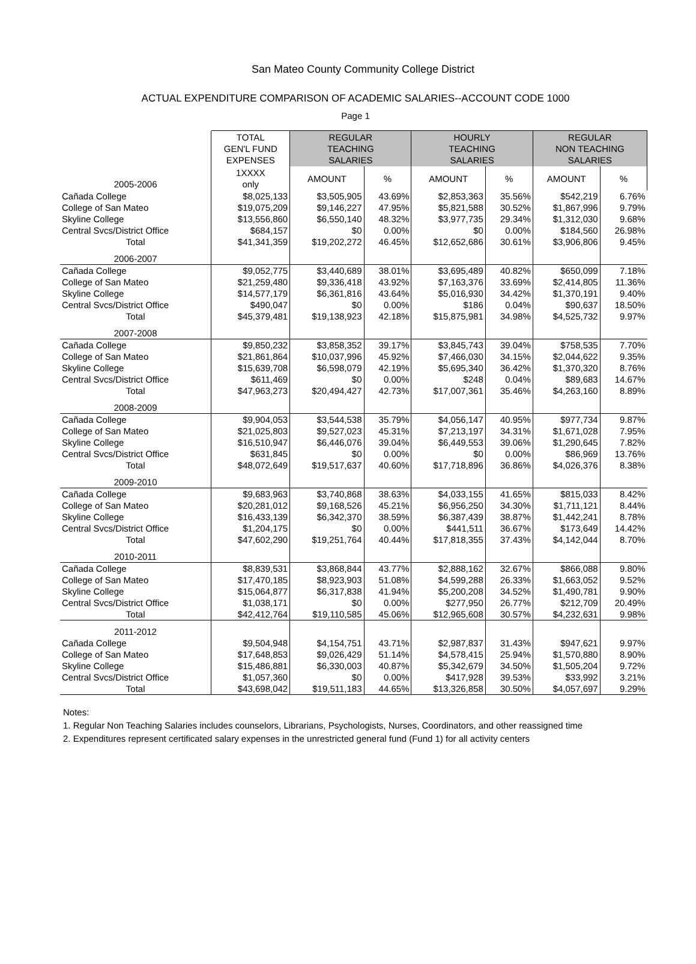San Mateo County Community College District
ACTUAL EXPENDITURE COMPARISON OF ACADEMIC SALARIES--ACCOUNT CODE 1000
Page 1
| | TOTAL GEN'L FUND EXPENSES | REGULAR TEACHING SALARIES | | HOURLY TEACHING SALARIES | | REGULAR NON TEACHING SALARIES | |
| --- | --- | --- | --- | --- | --- | --- | --- |
| 2005-2006 | 1XXXX only | AMOUNT | % | AMOUNT | % | AMOUNT | % |
| Cañada College | $8,025,133 | $3,505,905 | 43.69% | $2,853,363 | 35.56% | $542,219 | 6.76% |
| College of San Mateo | $19,075,209 | $9,146,227 | 47.95% | $5,821,588 | 30.52% | $1,867,996 | 9.79% |
| Skyline College | $13,556,860 | $6,550,140 | 48.32% | $3,977,735 | 29.34% | $1,312,030 | 9.68% |
| Central Svcs/District Office | $684,157 | $0 | 0.00% | $0 | 0.00% | $184,560 | 26.98% |
| Total | $41,341,359 | $19,202,272 | 46.45% | $12,652,686 | 30.61% | $3,906,806 | 9.45% |
| 2006-2007 | | | | | | | |
| Cañada College | $9,052,775 | $3,440,689 | 38.01% | $3,695,489 | 40.82% | $650,099 | 7.18% |
| College of San Mateo | $21,259,480 | $9,336,418 | 43.92% | $7,163,376 | 33.69% | $2,414,805 | 11.36% |
| Skyline College | $14,577,179 | $6,361,816 | 43.64% | $5,016,930 | 34.42% | $1,370,191 | 9.40% |
| Central Svcs/District Office | $490,047 | $0 | 0.00% | $186 | 0.04% | $90,637 | 18.50% |
| Total | $45,379,481 | $19,138,923 | 42.18% | $15,875,981 | 34.98% | $4,525,732 | 9.97% |
| 2007-2008 | | | | | | | |
| Cañada College | $9,850,232 | $3,858,352 | 39.17% | $3,845,743 | 39.04% | $758,535 | 7.70% |
| College of San Mateo | $21,861,864 | $10,037,996 | 45.92% | $7,466,030 | 34.15% | $2,044,622 | 9.35% |
| Skyline College | $15,639,708 | $6,598,079 | 42.19% | $5,695,340 | 36.42% | $1,370,320 | 8.76% |
| Central Svcs/District Office | $611,469 | $0 | 0.00% | $248 | 0.04% | $89,683 | 14.67% |
| Total | $47,963,273 | $20,494,427 | 42.73% | $17,007,361 | 35.46% | $4,263,160 | 8.89% |
| 2008-2009 | | | | | | | |
| Cañada College | $9,904,053 | $3,544,538 | 35.79% | $4,056,147 | 40.95% | $977,734 | 9.87% |
| College of San Mateo | $21,025,803 | $9,527,023 | 45.31% | $7,213,197 | 34.31% | $1,671,028 | 7.95% |
| Skyline College | $16,510,947 | $6,446,076 | 39.04% | $6,449,553 | 39.06% | $1,290,645 | 7.82% |
| Central Svcs/District Office | $631,845 | $0 | 0.00% | $0 | 0.00% | $86,969 | 13.76% |
| Total | $48,072,649 | $19,517,637 | 40.60% | $17,718,896 | 36.86% | $4,026,376 | 8.38% |
| 2009-2010 | | | | | | | |
| Cañada College | $9,683,963 | $3,740,868 | 38.63% | $4,033,155 | 41.65% | $815,033 | 8.42% |
| College of San Mateo | $20,281,012 | $9,168,526 | 45.21% | $6,956,250 | 34.30% | $1,711,121 | 8.44% |
| Skyline College | $16,433,139 | $6,342,370 | 38.59% | $6,387,439 | 38.87% | $1,442,241 | 8.78% |
| Central Svcs/District Office | $1,204,175 | $0 | 0.00% | $441,511 | 36.67% | $173,649 | 14.42% |
| Total | $47,602,290 | $19,251,764 | 40.44% | $17,818,355 | 37.43% | $4,142,044 | 8.70% |
| 2010-2011 | | | | | | | |
| Cañada College | $8,839,531 | $3,868,844 | 43.77% | $2,888,162 | 32.67% | $866,088 | 9.80% |
| College of San Mateo | $17,470,185 | $8,923,903 | 51.08% | $4,599,288 | 26.33% | $1,663,052 | 9.52% |
| Skyline College | $15,064,877 | $6,317,838 | 41.94% | $5,200,208 | 34.52% | $1,490,781 | 9.90% |
| Central Svcs/District Office | $1,038,171 | $0 | 0.00% | $277,950 | 26.77% | $212,709 | 20.49% |
| Total | $42,412,764 | $19,110,585 | 45.06% | $12,965,608 | 30.57% | $4,232,631 | 9.98% |
| 2011-2012 | | | | | | | |
| Cañada College | $9,504,948 | $4,154,751 | 43.71% | $2,987,837 | 31.43% | $947,621 | 9.97% |
| College of San Mateo | $17,648,853 | $9,026,429 | 51.14% | $4,578,415 | 25.94% | $1,570,880 | 8.90% |
| Skyline College | $15,486,881 | $6,330,003 | 40.87% | $5,342,679 | 34.50% | $1,505,204 | 9.72% |
| Central Svcs/District Office | $1,057,360 | $0 | 0.00% | $417,928 | 39.53% | $33,992 | 3.21% |
| Total | $43,698,042 | $19,511,183 | 44.65% | $13,326,858 | 30.50% | $4,057,697 | 9.29% |
Notes:
1. Regular Non Teaching Salaries includes counselors, Librarians, Psychologists, Nurses, Coordinators, and other reassigned time
2. Expenditures represent certificated salary expenses in the unrestricted general fund (Fund 1) for all activity centers